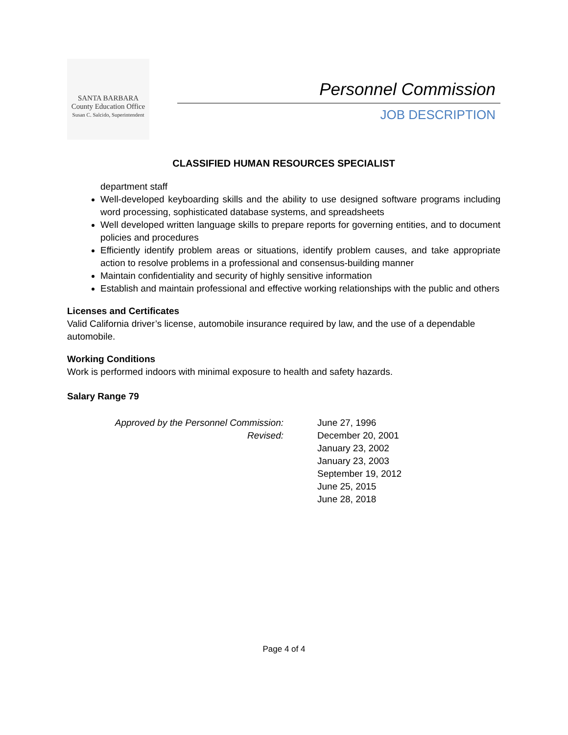SANTA BARBARA
County Education Office
Susan C. Salcido, Superintendent
Personnel Commission
JOB DESCRIPTION
CLASSIFIED HUMAN RESOURCES SPECIALIST
department staff
Well-developed keyboarding skills and the ability to use designed software programs including word processing, sophisticated database systems, and spreadsheets
Well developed written language skills to prepare reports for governing entities, and to document policies and procedures
Efficiently identify problem areas or situations, identify problem causes, and take appropriate action to resolve problems in a professional and consensus-building manner
Maintain confidentiality and security of highly sensitive information
Establish and maintain professional and effective working relationships with the public and others
Licenses and Certificates
Valid California driver’s license, automobile insurance required by law, and the use of a dependable automobile.
Working Conditions
Work is performed indoors with minimal exposure to health and safety hazards.
Salary Range 79
Approved by the Personnel Commission:
Revised:
June 27, 1996
December 20, 2001
January 23, 2002
January 23, 2003
September 19, 2012
June 25, 2015
June 28, 2018
Page 4 of 4